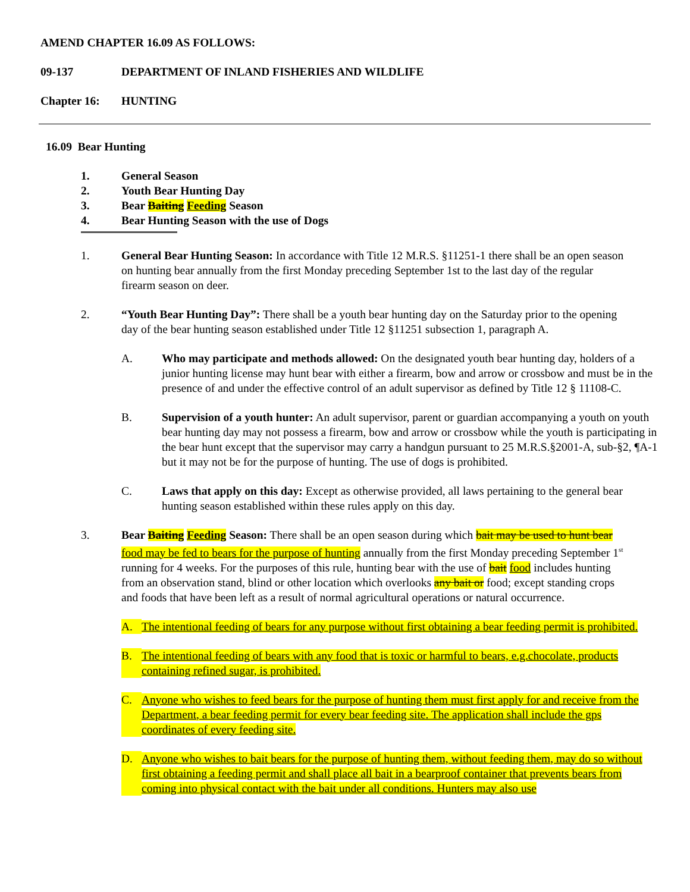AMEND CHAPTER 16.09 AS FOLLOWS:
09-137 DEPARTMENT OF INLAND FISHERIES AND WILDLIFE
Chapter 16: HUNTING
16.09 Bear Hunting
1. General Season
2. Youth Bear Hunting Day
3. Bear Baiting Feeding Season
4. Bear Hunting Season with the use of Dogs
1. General Bear Hunting Season: In accordance with Title 12 M.R.S. §11251-1 there shall be an open season on hunting bear annually from the first Monday preceding September 1st to the last day of the regular firearm season on deer.
2. “Youth Bear Hunting Day”: There shall be a youth bear hunting day on the Saturday prior to the opening day of the bear hunting season established under Title 12 §11251 subsection 1, paragraph A.
A. Who may participate and methods allowed: On the designated youth bear hunting day, holders of a junior hunting license may hunt bear with either a firearm, bow and arrow or crossbow and must be in the presence of and under the effective control of an adult supervisor as defined by Title 12 § 11108-C.
B. Supervision of a youth hunter: An adult supervisor, parent or guardian accompanying a youth on youth bear hunting day may not possess a firearm, bow and arrow or crossbow while the youth is participating in the bear hunt except that the supervisor may carry a handgun pursuant to 25 M.R.S.§2001-A, sub-§2, ¶A-1 but it may not be for the purpose of hunting. The use of dogs is prohibited.
C. Laws that apply on this day: Except as otherwise provided, all laws pertaining to the general bear hunting season established within these rules apply on this day.
3. Bear Baiting Feeding Season: There shall be an open season during which bait may be used to hunt bear food may be fed to bears for the purpose of hunting annually from the first Monday preceding September 1<sup>st</sup> running for 4 weeks. For the purposes of this rule, hunting bear with the use of bait food includes hunting from an observation stand, blind or other location which overlooks any bait or food; except standing crops and foods that have been left as a result of normal agricultural operations or natural occurrence.
A. The intentional feeding of bears for any purpose without first obtaining a bear feeding permit is prohibited.
B. The intentional feeding of bears with any food that is toxic or harmful to bears, e.g.chocolate, products containing refined sugar, is prohibited.
C. Anyone who wishes to feed bears for the purpose of hunting them must first apply for and receive from the Department, a bear feeding permit for every bear feeding site. The application shall include the gps coordinates of every feeding site.
D. Anyone who wishes to bait bears for the purpose of hunting them, without feeding them, may do so without first obtaining a feeding permit and shall place all bait in a bearproof container that prevents bears from coming into physical contact with the bait under all conditions. Hunters may also use